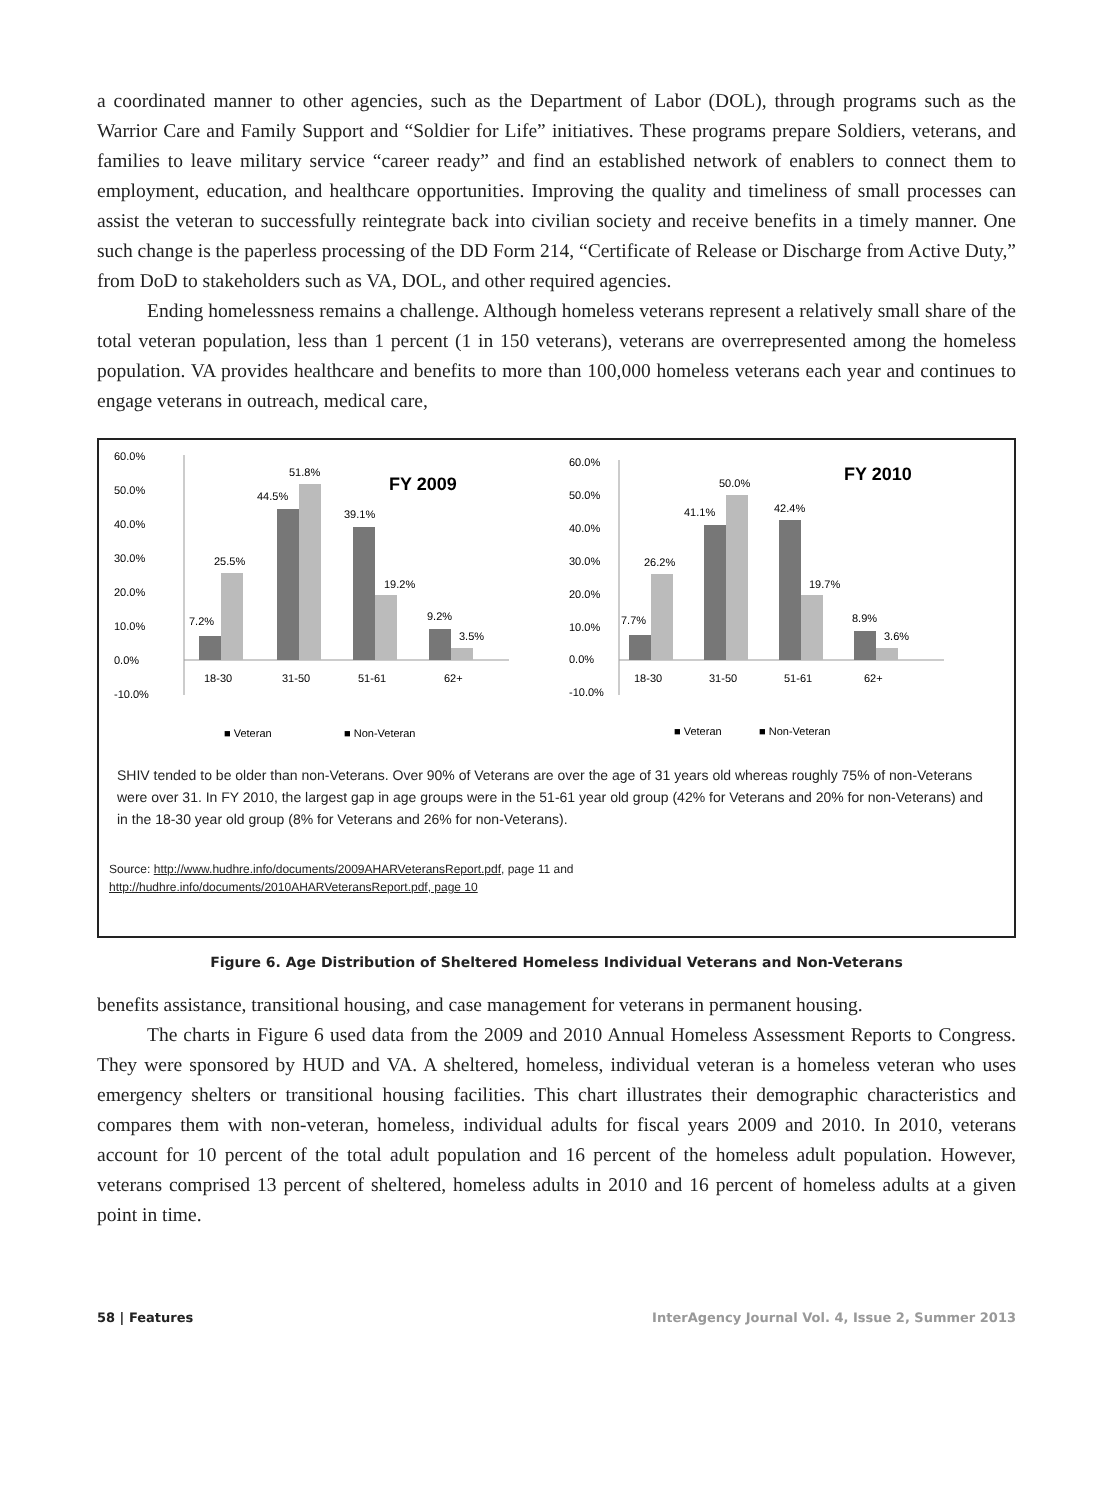a coordinated manner to other agencies, such as the Department of Labor (DOL), through programs such as the Warrior Care and Family Support and “Soldier for Life” initiatives. These programs prepare Soldiers, veterans, and families to leave military service “career ready” and find an established network of enablers to connect them to employment, education, and healthcare opportunities. Improving the quality and timeliness of small processes can assist the veteran to successfully reintegrate back into civilian society and receive benefits in a timely manner. One such change is the paperless processing of the DD Form 214, “Certificate of Release or Discharge from Active Duty,” from DoD to stakeholders such as VA, DOL, and other required agencies.
Ending homelessness remains a challenge. Although homeless veterans represent a relatively small share of the total veteran population, less than 1 percent (1 in 150 veterans), veterans are overrepresented among the homeless population. VA provides healthcare and benefits to more than 100,000 homeless veterans each year and continues to engage veterans in outreach, medical care,
60.0%
50.0%
40.0%
30.0%
20.0%
10.0%
0.0%
-10.0%
FY 2009
7.2%
25.5%
44.5%
51.8%
39.1%
19.2%
9.2%
3.5%
18-30
31-50
51-61
62+
■ Veteran
■ Non-Veteran
60.0%
50.0%
40.0%
30.0%
20.0%
10.0%
0.0%
-10.0%
FY 2010
7.7%
26.2%
41.1%
50.0%
42.4%
19.7%
8.9%
3.6%
18-30
31-50
51-61
62+
■ Veteran
■ Non-Veteran
SHIV tended to be older than non-Veterans. Over 90% of Veterans are over the age of 31 years old whereas roughly 75% of non-Veterans were over 31. In FY 2010, the largest gap in age groups were in the 51-61 year old group (42% for Veterans and 20% for non-Veterans) and in the 18-30 year old group (8% for Veterans and 26% for non-Veterans).
Source: http://www.hudhre.info/documents/2009AHARVeteransReport.pdf, page 11 and
http://hudhre.info/documents/2010AHARVeteransReport.pdf, page 10
Figure 6. Age Distribution of Sheltered Homeless Individual Veterans and Non-Veterans
benefits assistance, transitional housing, and case management for veterans in permanent housing.
The charts in Figure 6 used data from the 2009 and 2010 Annual Homeless Assessment Reports to Congress. They were sponsored by HUD and VA. A sheltered, homeless, individual veteran is a homeless veteran who uses emergency shelters or transitional housing facilities. This chart illustrates their demographic characteristics and compares them with non-veteran, homeless, individual adults for fiscal years 2009 and 2010. In 2010, veterans account for 10 percent of the total adult population and 16 percent of the homeless adult population. However, veterans comprised 13 percent of sheltered, homeless adults in 2010 and 16 percent of homeless adults at a given point in time.
58 | Features InterAgency Journal Vol. 4, Issue 2, Summer 2013